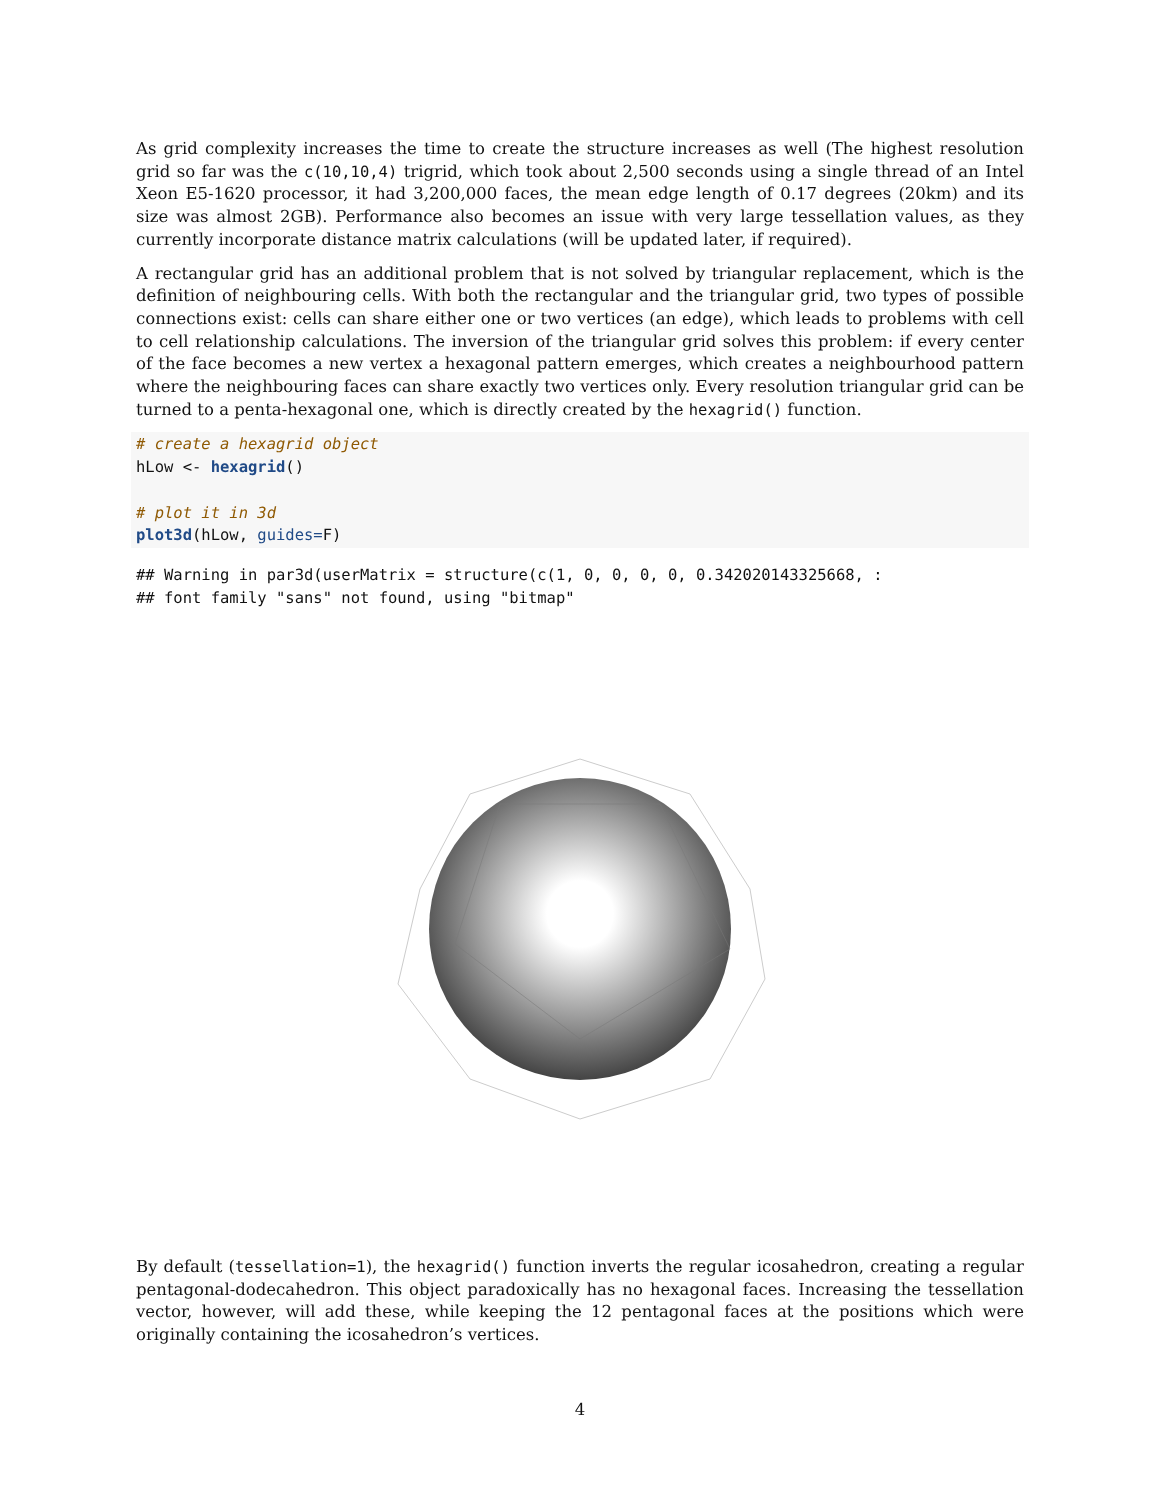As grid complexity increases the time to create the structure increases as well (The highest resolution grid so far was the c(10,10,4) trigrid, which took about 2,500 seconds using a single thread of an Intel Xeon E5-1620 processor, it had 3,200,000 faces, the mean edge length of 0.17 degrees (20km) and its size was almost 2GB). Performance also becomes an issue with very large tessellation values, as they currently incorporate distance matrix calculations (will be updated later, if required).
A rectangular grid has an additional problem that is not solved by triangular replacement, which is the definition of neighbouring cells. With both the rectangular and the triangular grid, two types of possible connections exist: cells can share either one or two vertices (an edge), which leads to problems with cell to cell relationship calculations. The inversion of the triangular grid solves this problem: if every center of the face becomes a new vertex a hexagonal pattern emerges, which creates a neighbourhood pattern where the neighbouring faces can share exactly two vertices only. Every resolution triangular grid can be turned to a penta-hexagonal one, which is directly created by the hexagrid() function.
# create a hexagrid object hLow <- hexagrid() # plot it in 3d plot3d(hLow, guides=F)
## Warning in par3d(userMatrix = structure(c(1, 0, 0, 0, 0, 0.342020143325668, : ## font family "sans" not found, using "bitmap"
By default (tessellation=1), the hexagrid() function inverts the regular icosahedron, creating a regular pentagonal-dodecahedron. This object paradoxically has no hexagonal faces. Increasing the tessellation vector, however, will add these, while keeping the 12 pentagonal faces at the positions which were originally containing the icosahedron’s vertices.
4